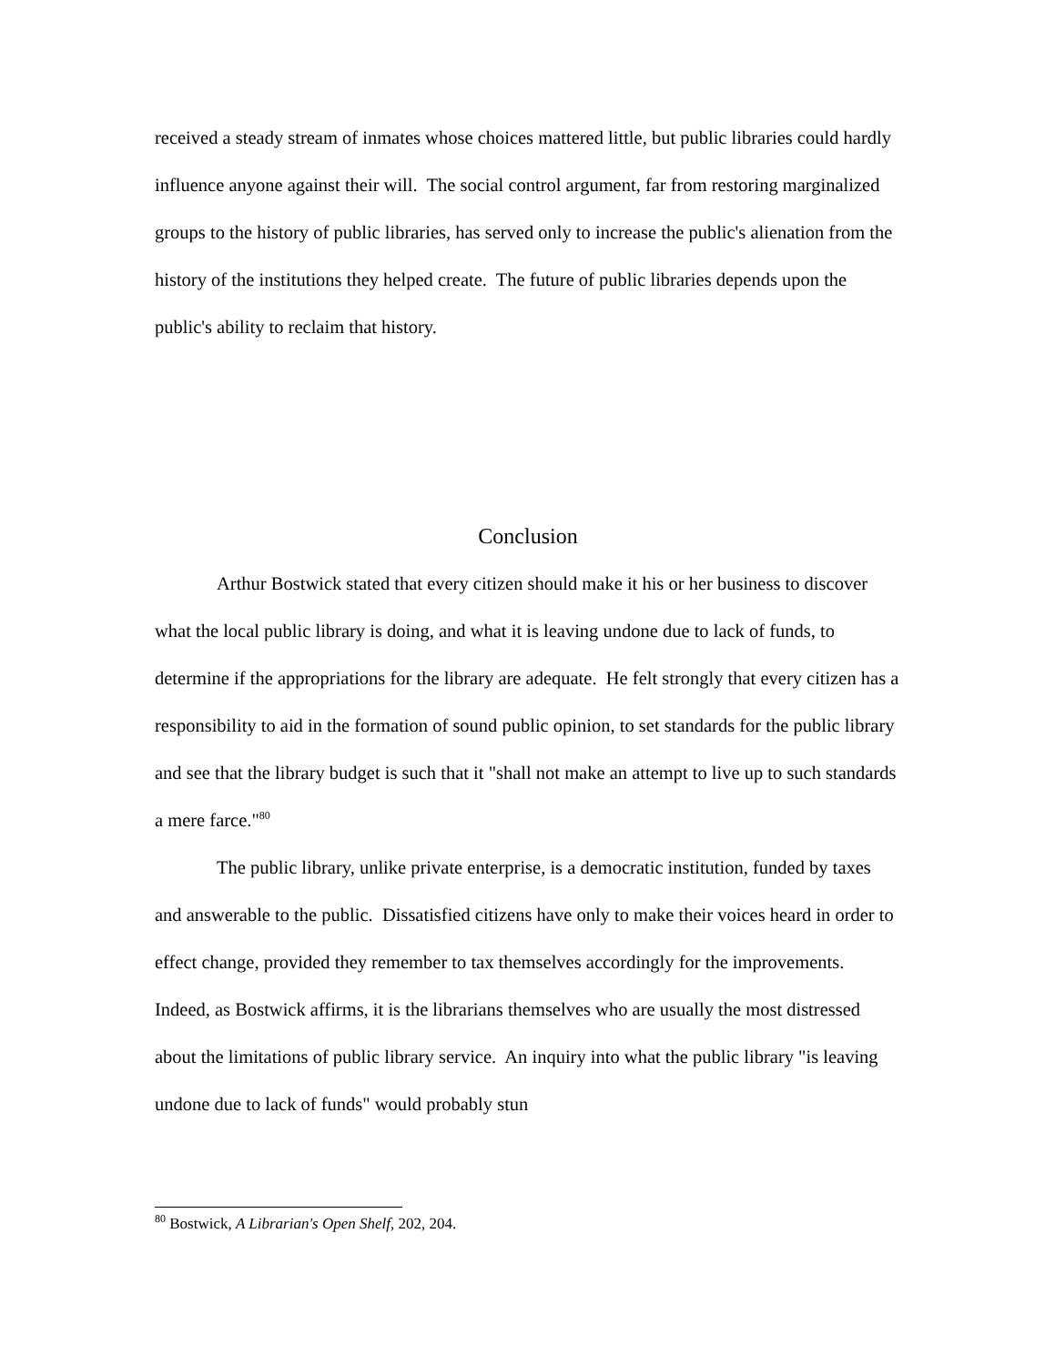received a steady stream of inmates whose choices mattered little, but public libraries could hardly influence anyone against their will. The social control argument, far from restoring marginalized groups to the history of public libraries, has served only to increase the public's alienation from the history of the institutions they helped create. The future of public libraries depends upon the public's ability to reclaim that history.
Conclusion
Arthur Bostwick stated that every citizen should make it his or her business to discover what the local public library is doing, and what it is leaving undone due to lack of funds, to determine if the appropriations for the library are adequate. He felt strongly that every citizen has a responsibility to aid in the formation of sound public opinion, to set standards for the public library and see that the library budget is such that it "shall not make an attempt to live up to such standards a mere farce."<sup>80</sup>
The public library, unlike private enterprise, is a democratic institution, funded by taxes and answerable to the public. Dissatisfied citizens have only to make their voices heard in order to effect change, provided they remember to tax themselves accordingly for the improvements. Indeed, as Bostwick affirms, it is the librarians themselves who are usually the most distressed about the limitations of public library service. An inquiry into what the public library "is leaving undone due to lack of funds" would probably stun
<sup>80</sup> Bostwick, A Librarian's Open Shelf, 202, 204.